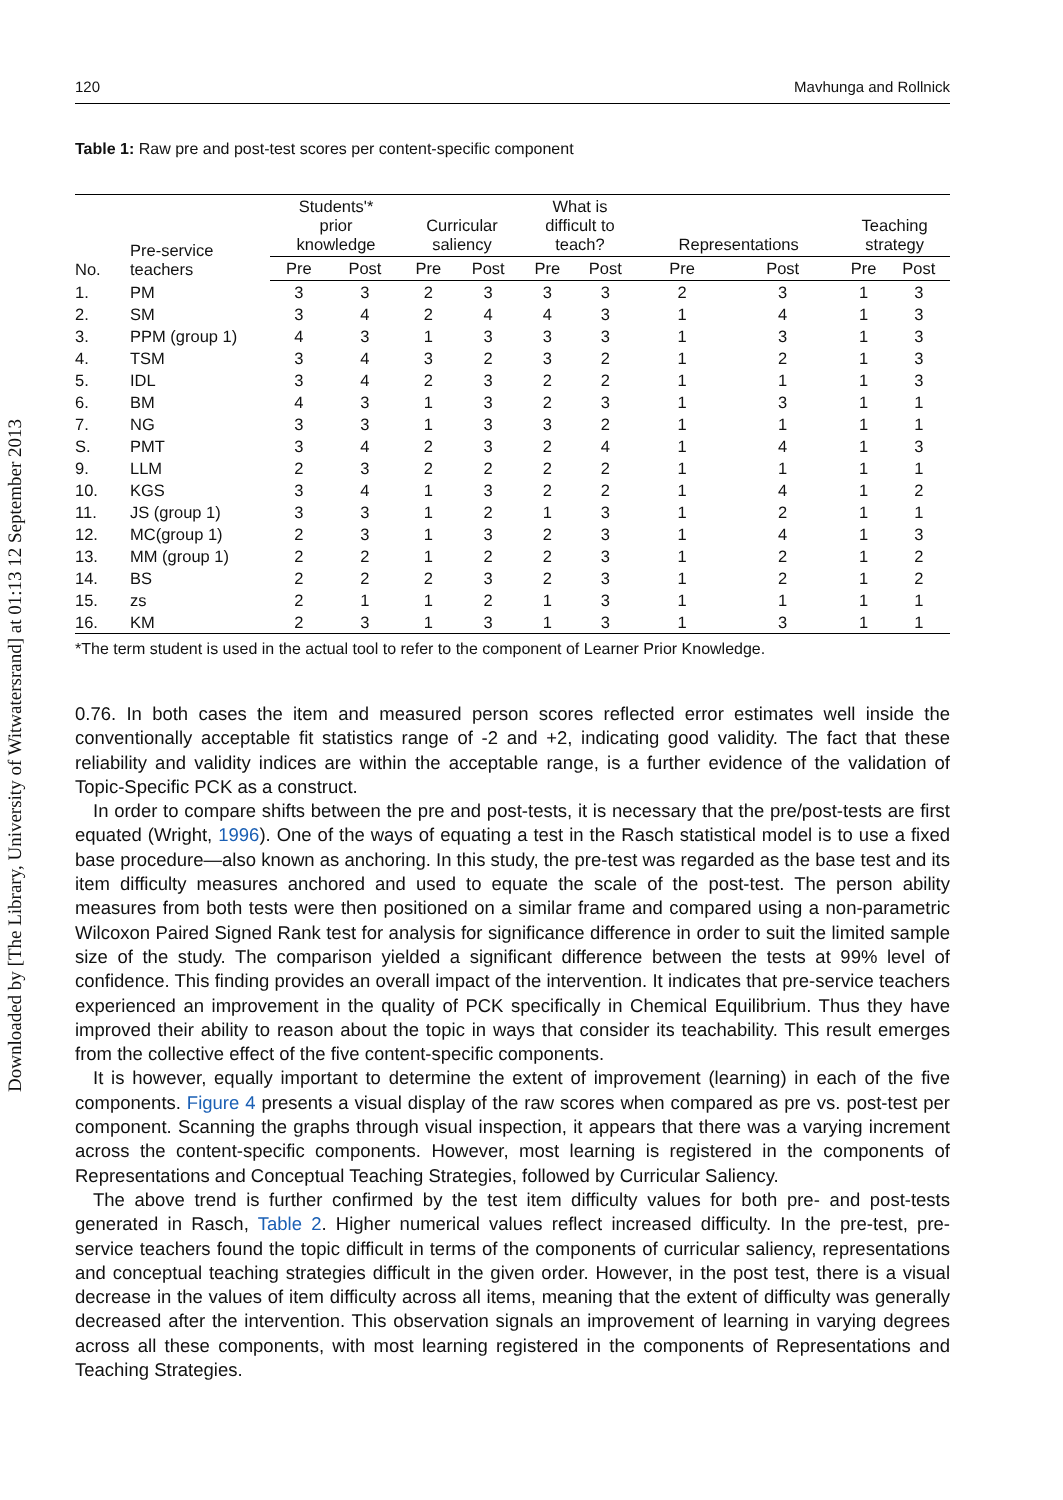Downloaded by [The Library, University of Witwatersrand] at 01:13 12 September 2013
120 Mavhunga and Rollnick
Table 1: Raw pre and post-test scores per content-specific component
| No. | Pre-service teachers | Students'* prior knowledge | | Curricular saliency | | What is difficult to teach? | | Representations | | Teaching strategy | |
| --- | --- | --- | --- | --- | --- | --- | --- | --- | --- | --- | --- |
| | | Pre | Post | Pre | Post | Pre | Post | Pre | Post | Pre | Post |
| 1. | PM | 3 | 3 | 2 | 3 | 3 | 3 | 2 | 3 | 1 | 3 |
| 2. | SM | 3 | 4 | 2 | 4 | 4 | 3 | 1 | 4 | 1 | 3 |
| 3. | PPM (group 1) | 4 | 3 | 1 | 3 | 3 | 3 | 1 | 3 | 1 | 3 |
| 4. | TSM | 3 | 4 | 3 | 2 | 3 | 2 | 1 | 2 | 1 | 3 |
| 5. | IDL | 3 | 4 | 2 | 3 | 2 | 2 | 1 | 1 | 1 | 3 |
| 6. | BM | 4 | 3 | 1 | 3 | 2 | 3 | 1 | 3 | 1 | 1 |
| 7. | NG | 3 | 3 | 1 | 3 | 3 | 2 | 1 | 1 | 1 | 1 |
| S. | PMT | 3 | 4 | 2 | 3 | 2 | 4 | 1 | 4 | 1 | 3 |
| 9. | LLM | 2 | 3 | 2 | 2 | 2 | 2 | 1 | 1 | 1 | 1 |
| 10. | KGS | 3 | 4 | 1 | 3 | 2 | 2 | 1 | 4 | 1 | 2 |
| 11. | JS (group 1) | 3 | 3 | 1 | 2 | 1 | 3 | 1 | 2 | 1 | 1 |
| 12. | MC(group 1) | 2 | 3 | 1 | 3 | 2 | 3 | 1 | 4 | 1 | 3 |
| 13. | MM (group 1) | 2 | 2 | 1 | 2 | 2 | 3 | 1 | 2 | 1 | 2 |
| 14. | BS | 2 | 2 | 2 | 3 | 2 | 3 | 1 | 2 | 1 | 2 |
| 15. | zs | 2 | 1 | 1 | 2 | 1 | 3 | 1 | 1 | 1 | 1 |
| 16. | KM | 2 | 3 | 1 | 3 | 1 | 3 | 1 | 3 | 1 | 1 |
*The term student is used in the actual tool to refer to the component of Learner Prior Knowledge.
0.76. In both cases the item and measured person scores reflected error estimates well inside the conventionally acceptable fit statistics range of -2 and +2, indicating good validity. The fact that these reliability and validity indices are within the acceptable range, is a further evidence of the validation of Topic-Specific PCK as a construct.
In order to compare shifts between the pre and post-tests, it is necessary that the pre/post-tests are first equated (Wright, 1996). One of the ways of equating a test in the Rasch statistical model is to use a fixed base procedure—also known as anchoring. In this study, the pre-test was regarded as the base test and its item difficulty measures anchored and used to equate the scale of the post-test. The person ability measures from both tests were then positioned on a similar frame and compared using a non-parametric Wilcoxon Paired Signed Rank test for analysis for significance difference in order to suit the limited sample size of the study. The comparison yielded a significant difference between the tests at 99% level of confidence. This finding provides an overall impact of the intervention. It indicates that pre-service teachers experienced an improvement in the quality of PCK specifically in Chemical Equilibrium. Thus they have improved their ability to reason about the topic in ways that consider its teachability. This result emerges from the collective effect of the five content-specific components.
It is however, equally important to determine the extent of improvement (learning) in each of the five components. Figure 4 presents a visual display of the raw scores when compared as pre vs. post-test per component. Scanning the graphs through visual inspection, it appears that there was a varying increment across the content-specific components. However, most learning is registered in the components of Representations and Conceptual Teaching Strategies, followed by Curricular Saliency.
The above trend is further confirmed by the test item difficulty values for both pre- and post-tests generated in Rasch, Table 2. Higher numerical values reflect increased difficulty. In the pre-test, pre-service teachers found the topic difficult in terms of the components of curricular saliency, representations and conceptual teaching strategies difficult in the given order. However, in the post test, there is a visual decrease in the values of item difficulty across all items, meaning that the extent of difficulty was generally decreased after the intervention. This observation signals an improvement of learning in varying degrees across all these components, with most learning registered in the components of Representations and Teaching Strategies.